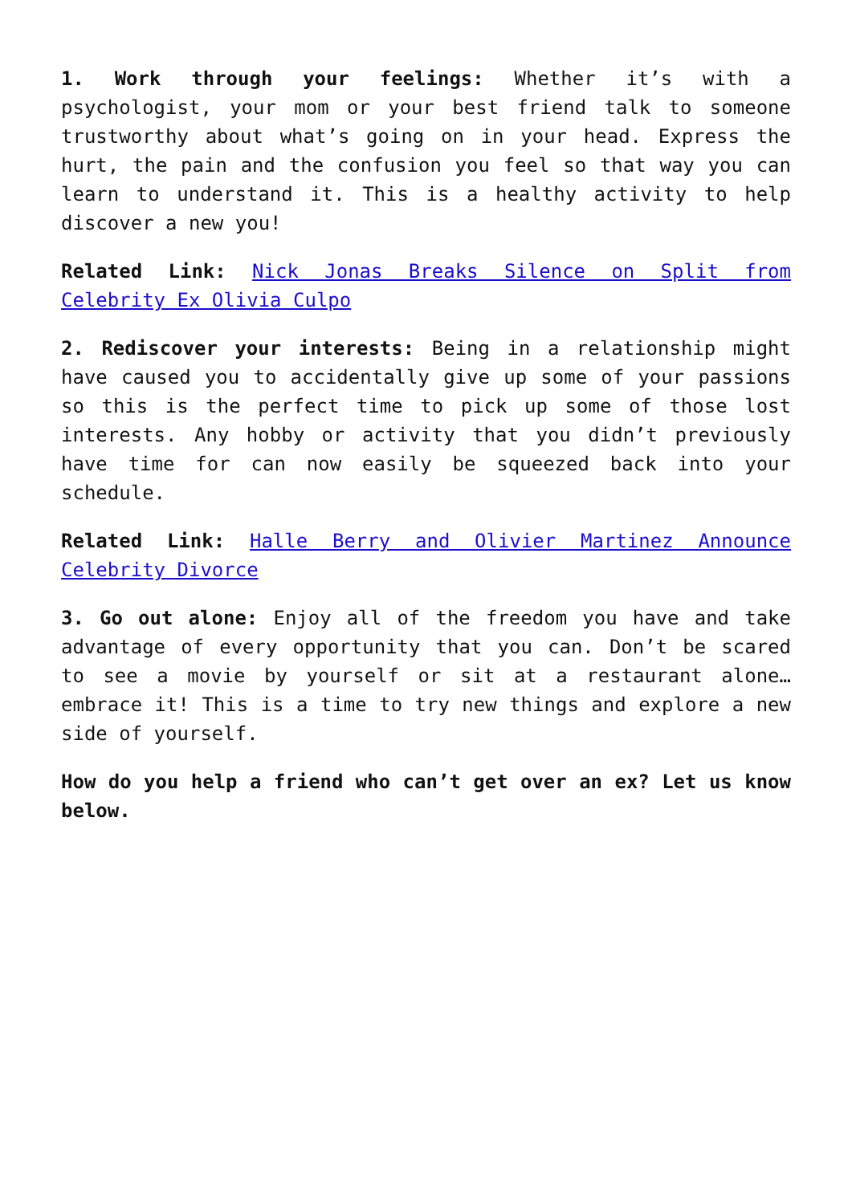1. Work through your feelings: Whether it’s with a psychologist, your mom or your best friend talk to someone trustworthy about what’s going on in your head. Express the hurt, the pain and the confusion you feel so that way you can learn to understand it. This is a healthy activity to help discover a new you!
Related Link: Nick Jonas Breaks Silence on Split from Celebrity Ex Olivia Culpo
2. Rediscover your interests: Being in a relationship might have caused you to accidentally give up some of your passions so this is the perfect time to pick up some of those lost interests. Any hobby or activity that you didn’t previously have time for can now easily be squeezed back into your schedule.
Related Link: Halle Berry and Olivier Martinez Announce Celebrity Divorce
3. Go out alone: Enjoy all of the freedom you have and take advantage of every opportunity that you can. Don’t be scared to see a movie by yourself or sit at a restaurant alone…embrace it! This is a time to try new things and explore a new side of yourself.
How do you help a friend who can’t get over an ex? Let us know below.